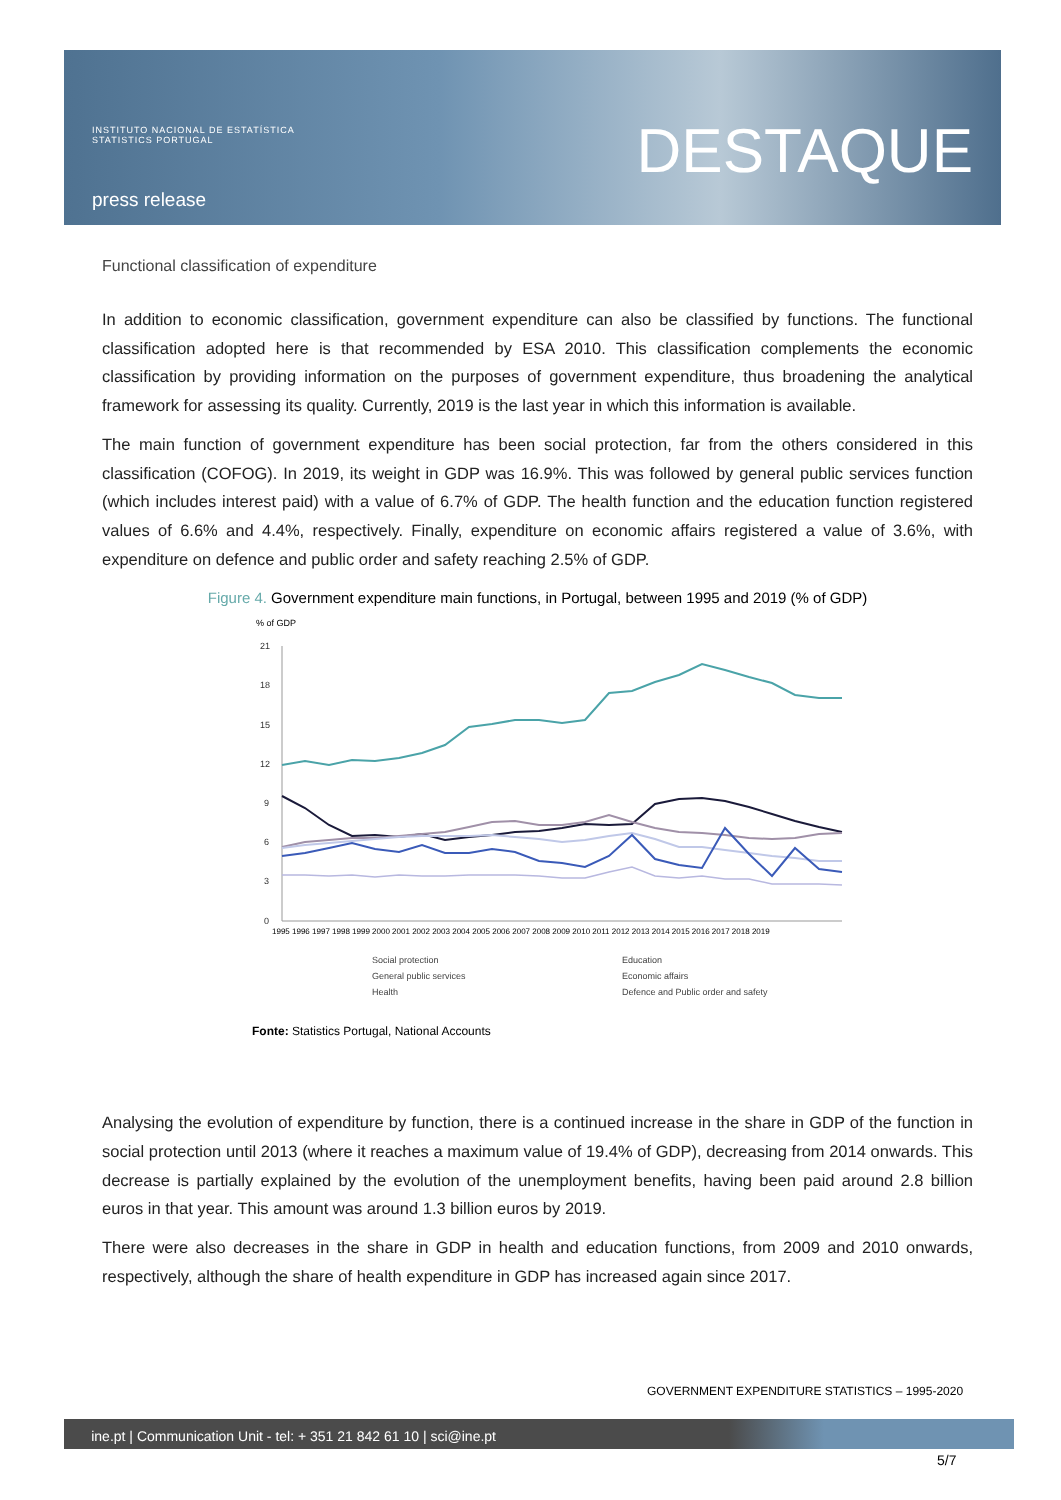INSTITUTO NACIONAL DE ESTATÍSTICA
STATISTICS PORTUGAL
press release
DESTAQUE
Functional classification of expenditure
In addition to economic classification, government expenditure can also be classified by functions. The functional classification adopted here is that recommended by ESA 2010. This classification complements the economic classification by providing information on the purposes of government expenditure, thus broadening the analytical framework for assessing its quality. Currently, 2019 is the last year in which this information is available.
The main function of government expenditure has been social protection, far from the others considered in this classification (COFOG). In 2019, its weight in GDP was 16.9%. This was followed by general public services function (which includes interest paid) with a value of 6.7% of GDP. The health function and the education function registered values of 6.6% and 4.4%, respectively. Finally, expenditure on economic affairs registered a value of 3.6%, with expenditure on defence and public order and safety reaching 2.5% of GDP.
Figure 4. Government expenditure main functions, in Portugal, between 1995 and 2019 (% of GDP)
% of GDP
21
18
15
12
9
6
3
0
1995 1996 1997 1998 1999 2000 2001 2002 2003 2004 2005 2006 2007 2008 2009 2010 2011 2012 2013 2014 2015 2016 2017 2018 2019
Social protection
General public services
Health
Education
Economic affairs
Defence and Public order and safety
Fonte: Statistics Portugal, National Accounts
Analysing the evolution of expenditure by function, there is a continued increase in the share in GDP of the function in social protection until 2013 (where it reaches a maximum value of 19.4% of GDP), decreasing from 2014 onwards. This decrease is partially explained by the evolution of the unemployment benefits, having been paid around 2.8 billion euros in that year. This amount was around 1.3 billion euros by 2019.
There were also decreases in the share in GDP in health and education functions, from 2009 and 2010 onwards, respectively, although the share of health expenditure in GDP has increased again since 2017.
GOVERNMENT EXPENDITURE STATISTICS – 1995-2020
ine.pt | Communication Unit - tel: + 351 21 842 61 10 | sci@ine.pt
5/7